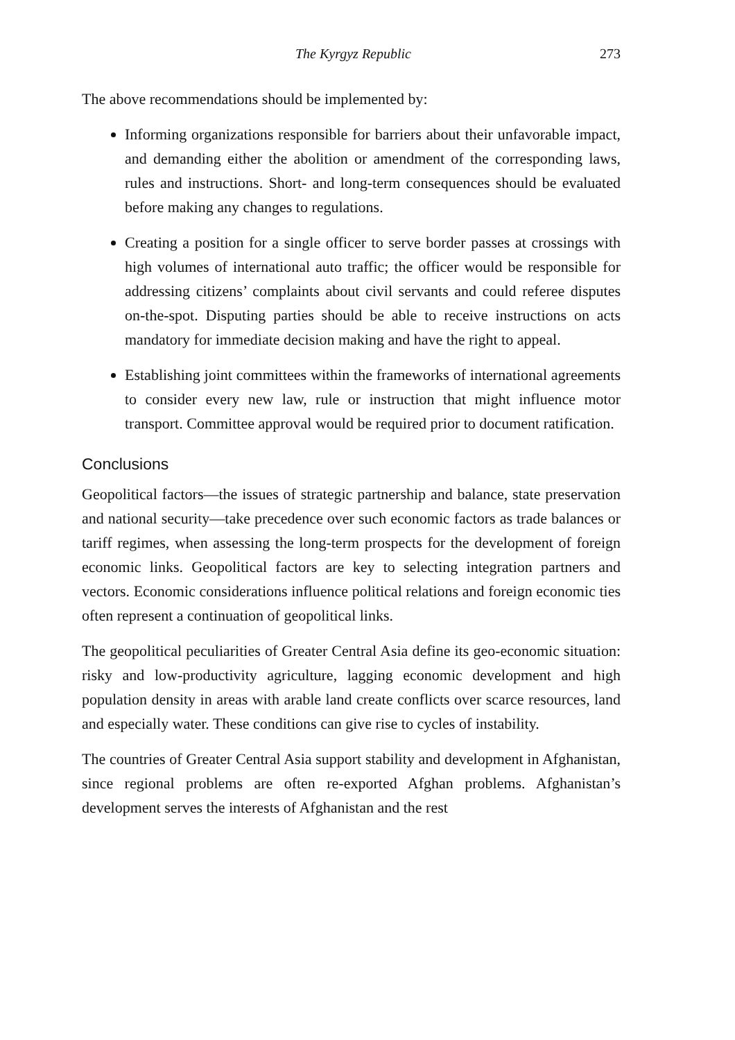The Kyrgyz Republic 273
The above recommendations should be implemented by:
Informing organizations responsible for barriers about their unfavorable impact, and demanding either the abolition or amendment of the corresponding laws, rules and instructions. Short- and long-term consequences should be evaluated before making any changes to regulations.
Creating a position for a single officer to serve border passes at crossings with high volumes of international auto traffic; the officer would be responsible for addressing citizens’ complaints about civil servants and could referee disputes on-the-spot. Disputing parties should be able to receive instructions on acts mandatory for immediate decision making and have the right to appeal.
Establishing joint committees within the frameworks of international agreements to consider every new law, rule or instruction that might influence motor transport. Committee approval would be required prior to document ratification.
Conclusions
Geopolitical factors—the issues of strategic partnership and balance, state preservation and national security—take precedence over such economic factors as trade balances or tariff regimes, when assessing the long-term prospects for the development of foreign economic links. Geopolitical factors are key to selecting integration partners and vectors. Economic considerations influence political relations and foreign economic ties often represent a continuation of geopolitical links.
The geopolitical peculiarities of Greater Central Asia define its geo-economic situation: risky and low-productivity agriculture, lagging economic development and high population density in areas with arable land create conflicts over scarce resources, land and especially water. These conditions can give rise to cycles of instability.
The countries of Greater Central Asia support stability and development in Afghanistan, since regional problems are often re-exported Afghan problems. Afghanistan’s development serves the interests of Afghanistan and the rest